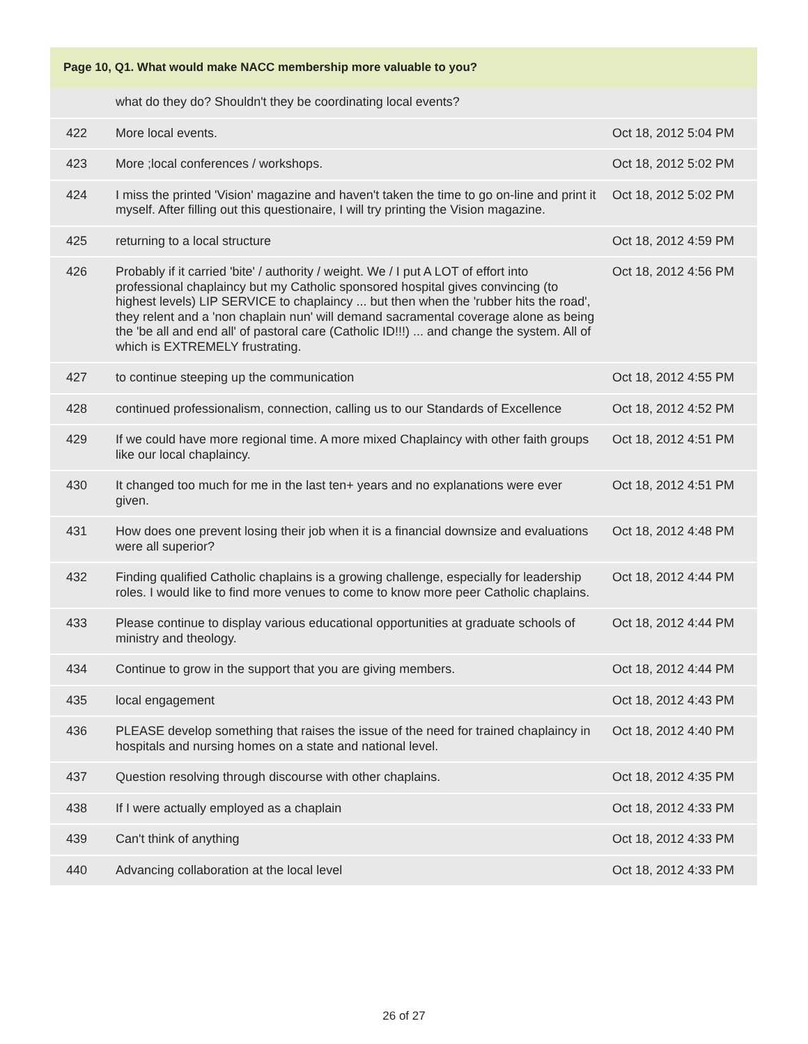| Page 10, Q1. What would make NACC membership more valuable to you? | | |
| --- | --- | --- |
| | what do they do? Shouldn't they be coordinating local events? | |
| 422 | More local events. | Oct 18, 2012 5:04 PM |
| 423 | More ;local conferences / workshops. | Oct 18, 2012 5:02 PM |
| 424 | I miss the printed 'Vision' magazine and haven't taken the time to go on-line and print it myself. After filling out this questionaire, I will try printing the Vision magazine. | Oct 18, 2012 5:02 PM |
| 425 | returning to a local structure | Oct 18, 2012 4:59 PM |
| 426 | Probably if it carried 'bite' / authority / weight. We / I put A LOT of effort into professional chaplaincy but my Catholic sponsored hospital gives convincing (to highest levels) LIP SERVICE to chaplaincy ... but then when the 'rubber hits the road', they relent and a 'non chaplain nun' will demand sacramental coverage alone as being the 'be all and end all' of pastoral care (Catholic ID!!!) ... and change the system. All of which is EXTREMELY frustrating. | Oct 18, 2012 4:56 PM |
| 427 | to continue steeping up the communication | Oct 18, 2012 4:55 PM |
| 428 | continued professionalism, connection, calling us to our Standards of Excellence | Oct 18, 2012 4:52 PM |
| 429 | If we could have more regional time. A more mixed Chaplaincy with other faith groups like our local chaplaincy. | Oct 18, 2012 4:51 PM |
| 430 | It changed too much for me in the last ten+ years and no explanations were ever given. | Oct 18, 2012 4:51 PM |
| 431 | How does one prevent losing their job when it is a financial downsize and evaluations were all superior? | Oct 18, 2012 4:48 PM |
| 432 | Finding qualified Catholic chaplains is a growing challenge, especially for leadership roles. I would like to find more venues to come to know more peer Catholic chaplains. | Oct 18, 2012 4:44 PM |
| 433 | Please continue to display various educational opportunities at graduate schools of ministry and theology. | Oct 18, 2012 4:44 PM |
| 434 | Continue to grow in the support that you are giving members. | Oct 18, 2012 4:44 PM |
| 435 | local engagement | Oct 18, 2012 4:43 PM |
| 436 | PLEASE develop something that raises the issue of the need for trained chaplaincy in hospitals and nursing homes on a state and national level. | Oct 18, 2012 4:40 PM |
| 437 | Question resolving through discourse with other chaplains. | Oct 18, 2012 4:35 PM |
| 438 | If I were actually employed as a chaplain | Oct 18, 2012 4:33 PM |
| 439 | Can't think of anything | Oct 18, 2012 4:33 PM |
| 440 | Advancing collaboration at the local level | Oct 18, 2012 4:33 PM |
26 of 27